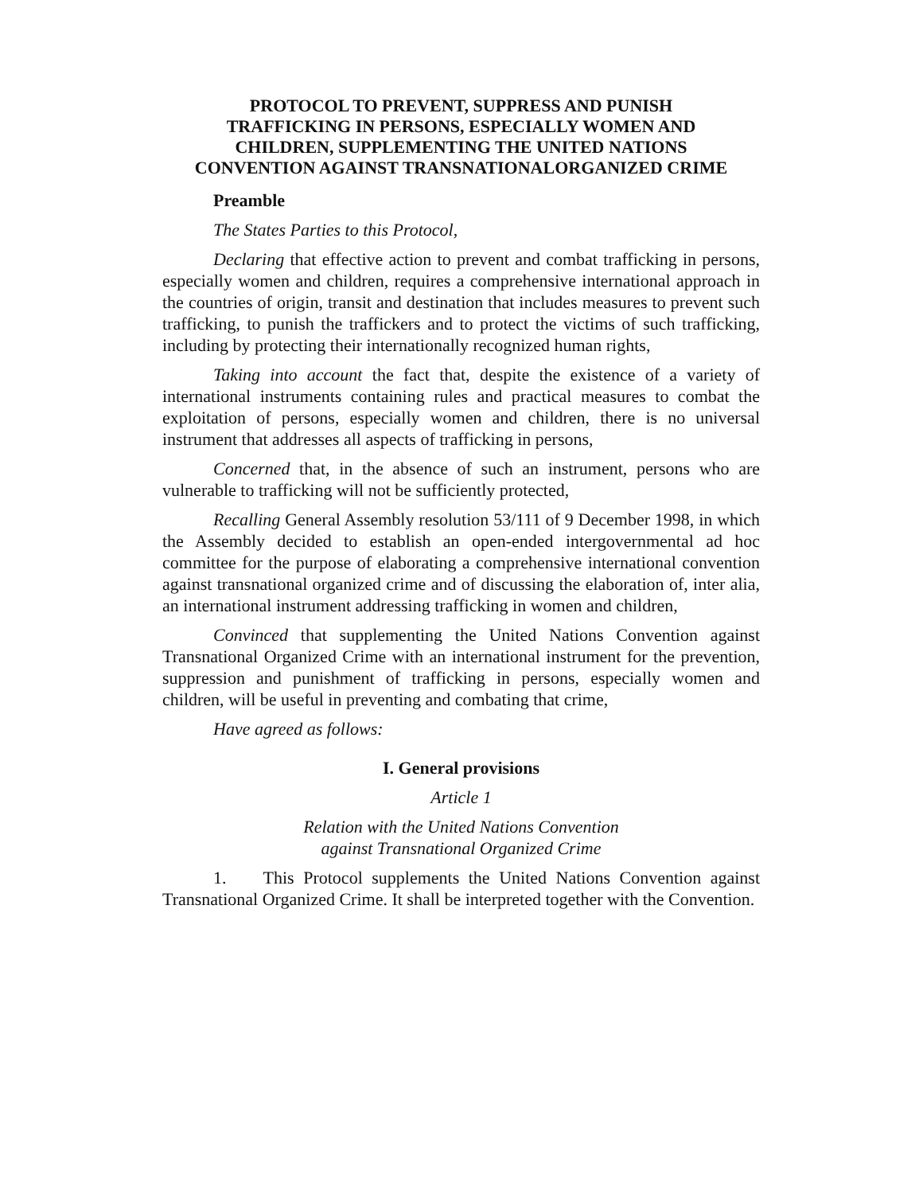PROTOCOL TO PREVENT, SUPPRESS AND PUNISH
TRAFFICKING IN PERSONS, ESPECIALLY WOMEN AND
CHILDREN, SUPPLEMENTING THE UNITED NATIONS
CONVENTION AGAINST TRANSNATIONALORGANIZED CRIME
Preamble
The States Parties to this Protocol,
Declaring that effective action to prevent and combat trafficking in persons, especially women and children, requires a comprehensive international approach in the countries of origin, transit and destination that includes measures to prevent such trafficking, to punish the traffickers and to protect the victims of such trafficking, including by protecting their internationally recognized human rights,
Taking into account the fact that, despite the existence of a variety of international instruments containing rules and practical measures to combat the exploitation of persons, especially women and children, there is no universal instrument that addresses all aspects of trafficking in persons,
Concerned that, in the absence of such an instrument, persons who are vulnerable to trafficking will not be sufficiently protected,
Recalling General Assembly resolution 53/111 of 9 December 1998, in which the Assembly decided to establish an open-ended intergovernmental ad hoc committee for the purpose of elaborating a comprehensive international convention against transnational organized crime and of discussing the elaboration of, inter alia, an international instrument addressing trafficking in women and children,
Convinced that supplementing the United Nations Convention against Transnational Organized Crime with an international instrument for the prevention, suppression and punishment of trafficking in persons, especially women and children, will be useful in preventing and combating that crime,
Have agreed as follows:
I. General provisions
Article 1
Relation with the United Nations Convention
against Transnational Organized Crime
1. This Protocol supplements the United Nations Convention against Transnational Organized Crime. It shall be interpreted together with the Convention.